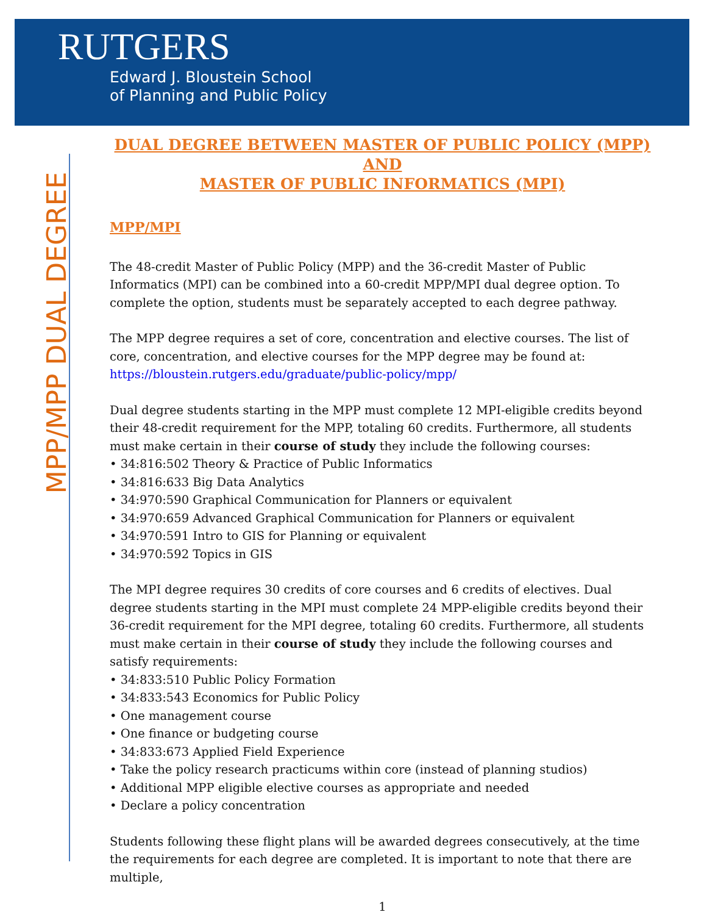RUTGERS
Edward J. Bloustein School
of Planning and Public Policy
MPP/MPP DUAL DEGREE
DUAL DEGREE BETWEEN MASTER OF PUBLIC POLICY (MPP)
AND
MASTER OF PUBLIC INFORMATICS (MPI)
MPP/MPI
The 48-credit Master of Public Policy (MPP) and the 36-credit Master of Public Informatics (MPI) can be combined into a 60-credit MPP/MPI dual degree option. To complete the option, students must be separately accepted to each degree pathway.
The MPP degree requires a set of core, concentration and elective courses. The list of core, concentration, and elective courses for the MPP degree may be found at: https://bloustein.rutgers.edu/graduate/public-policy/mpp/
Dual degree students starting in the MPP must complete 12 MPI-eligible credits beyond their 48-credit requirement for the MPP, totaling 60 credits. Furthermore, all students must make certain in their course of study they include the following courses:
• 34:816:502 Theory & Practice of Public Informatics
• 34:816:633 Big Data Analytics
• 34:970:590 Graphical Communication for Planners or equivalent
• 34:970:659 Advanced Graphical Communication for Planners or equivalent
• 34:970:591 Intro to GIS for Planning or equivalent
• 34:970:592 Topics in GIS
The MPI degree requires 30 credits of core courses and 6 credits of electives. Dual degree students starting in the MPI must complete 24 MPP-eligible credits beyond their 36-credit requirement for the MPI degree, totaling 60 credits. Furthermore, all students must make certain in their course of study they include the following courses and satisfy requirements:
• 34:833:510 Public Policy Formation
• 34:833:543 Economics for Public Policy
• One management course
• One finance or budgeting course
• 34:833:673 Applied Field Experience
• Take the policy research practicums within core (instead of planning studios)
• Additional MPP eligible elective courses as appropriate and needed
• Declare a policy concentration
Students following these flight plans will be awarded degrees consecutively, at the time the requirements for each degree are completed. It is important to note that there are multiple,
1